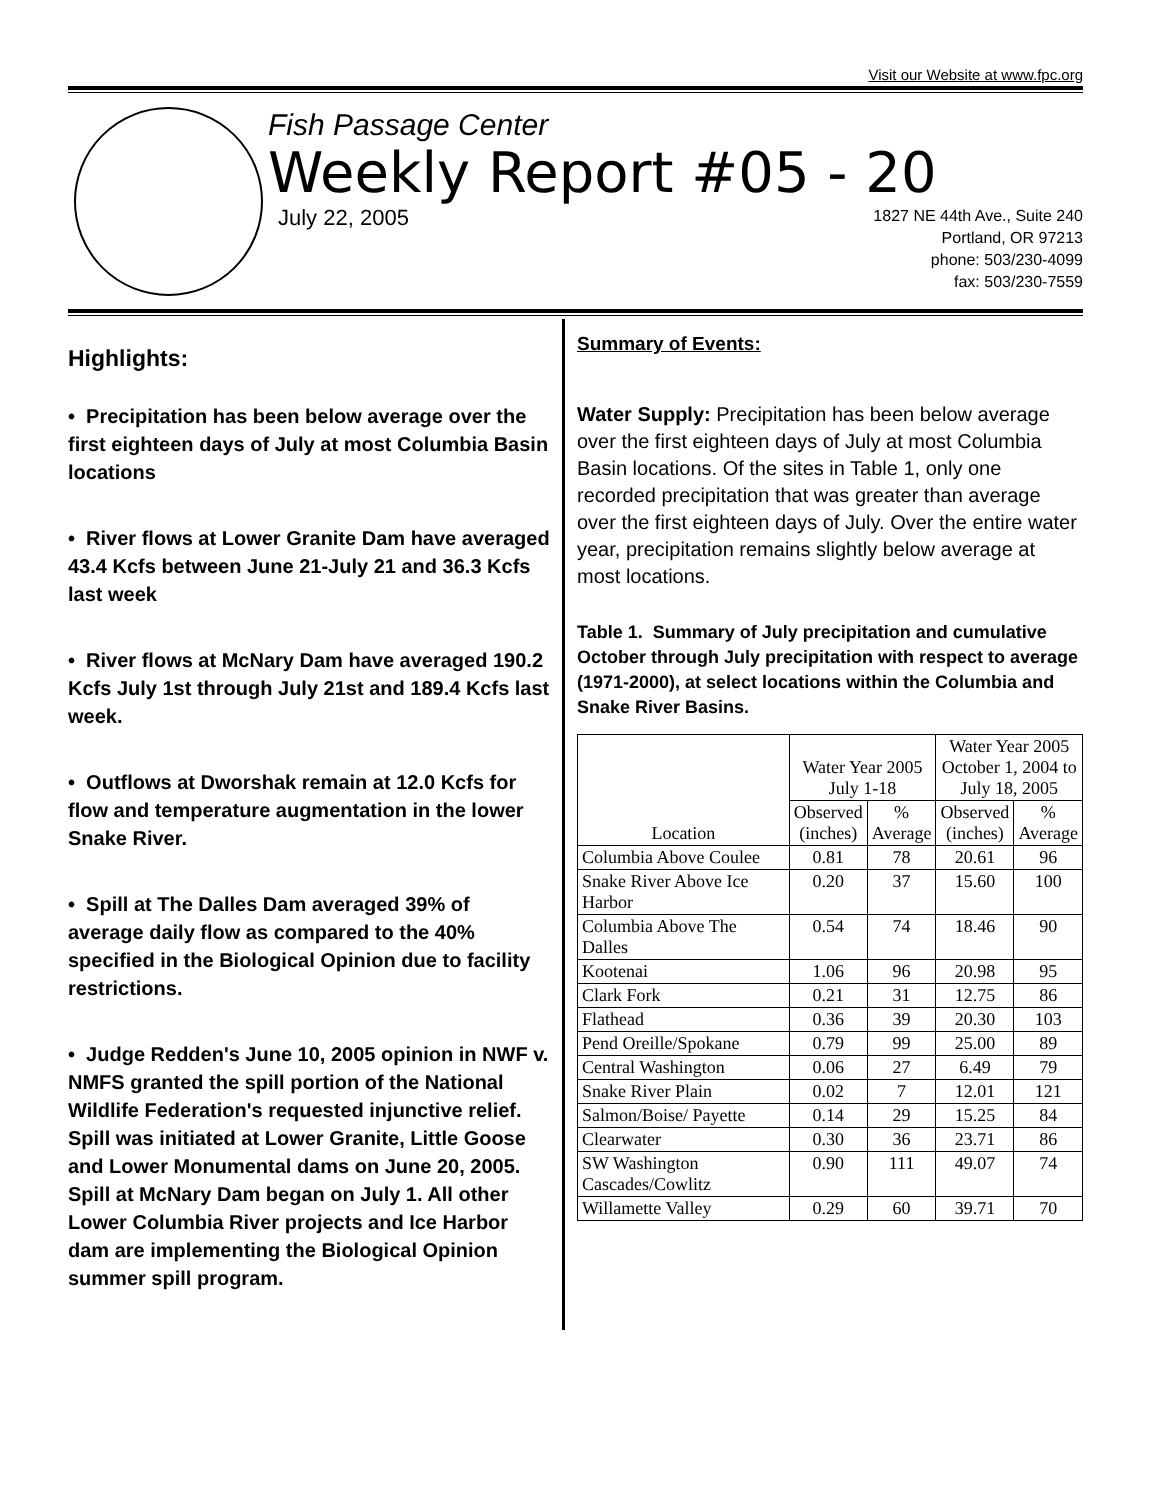Visit our Website at www.fpc.org
Fish Passage Center
Weekly Report #05 - 20
July 22, 2005
1827 NE 44th Ave., Suite 240
Portland, OR 97213
phone: 503/230-4099
fax: 503/230-7559
Highlights:
• Precipitation has been below average over the first eighteen days of July at most Columbia Basin locations
• River flows at Lower Granite Dam have averaged 43.4 Kcfs between June 21-July 21 and 36.3 Kcfs last week
• River flows at McNary Dam have averaged 190.2 Kcfs July 1st through July 21st and 189.4 Kcfs last week.
• Outflows at Dworshak remain at 12.0 Kcfs for flow and temperature augmentation in the lower Snake River.
• Spill at The Dalles Dam averaged 39% of average daily flow as compared to the 40% specified in the Biological Opinion due to facility restrictions.
• Judge Redden's June 10, 2005 opinion in NWF v. NMFS granted the spill portion of the National Wildlife Federation's requested injunctive relief. Spill was initiated at Lower Granite, Little Goose and Lower Monumental dams on June 20, 2005. Spill at McNary Dam began on July 1. All other Lower Columbia River projects and Ice Harbor dam are implementing the Biological Opinion summer spill program.
Summary of Events:
Water Supply: Precipitation has been below average over the first eighteen days of July at most Columbia Basin locations. Of the sites in Table 1, only one recorded precipitation that was greater than average over the first eighteen days of July. Over the entire water year, precipitation remains slightly below average at most locations.
Table 1. Summary of July precipitation and cumulative October through July precipitation with respect to average (1971-2000), at select locations within the Columbia and Snake River Basins.
| Location | Water Year 2005 July 1-18 | | Water Year 2005 October 1, 2004 to July 18, 2005 | |
| --- | --- | --- | --- | --- |
| | Observed (inches) | % Average | Observed (inches) | % Average |
| Columbia Above Coulee | 0.81 | 78 | 20.61 | 96 |
| Snake River Above Ice Harbor | 0.20 | 37 | 15.60 | 100 |
| Columbia Above The Dalles | 0.54 | 74 | 18.46 | 90 |
| Kootenai | 1.06 | 96 | 20.98 | 95 |
| Clark Fork | 0.21 | 31 | 12.75 | 86 |
| Flathead | 0.36 | 39 | 20.30 | 103 |
| Pend Oreille/Spokane | 0.79 | 99 | 25.00 | 89 |
| Central Washington | 0.06 | 27 | 6.49 | 79 |
| Snake River Plain | 0.02 | 7 | 12.01 | 121 |
| Salmon/Boise/ Payette | 0.14 | 29 | 15.25 | 84 |
| Clearwater | 0.30 | 36 | 23.71 | 86 |
| SW Washington Cascades/Cowlitz | 0.90 | 111 | 49.07 | 74 |
| Willamette Valley | 0.29 | 60 | 39.71 | 70 |